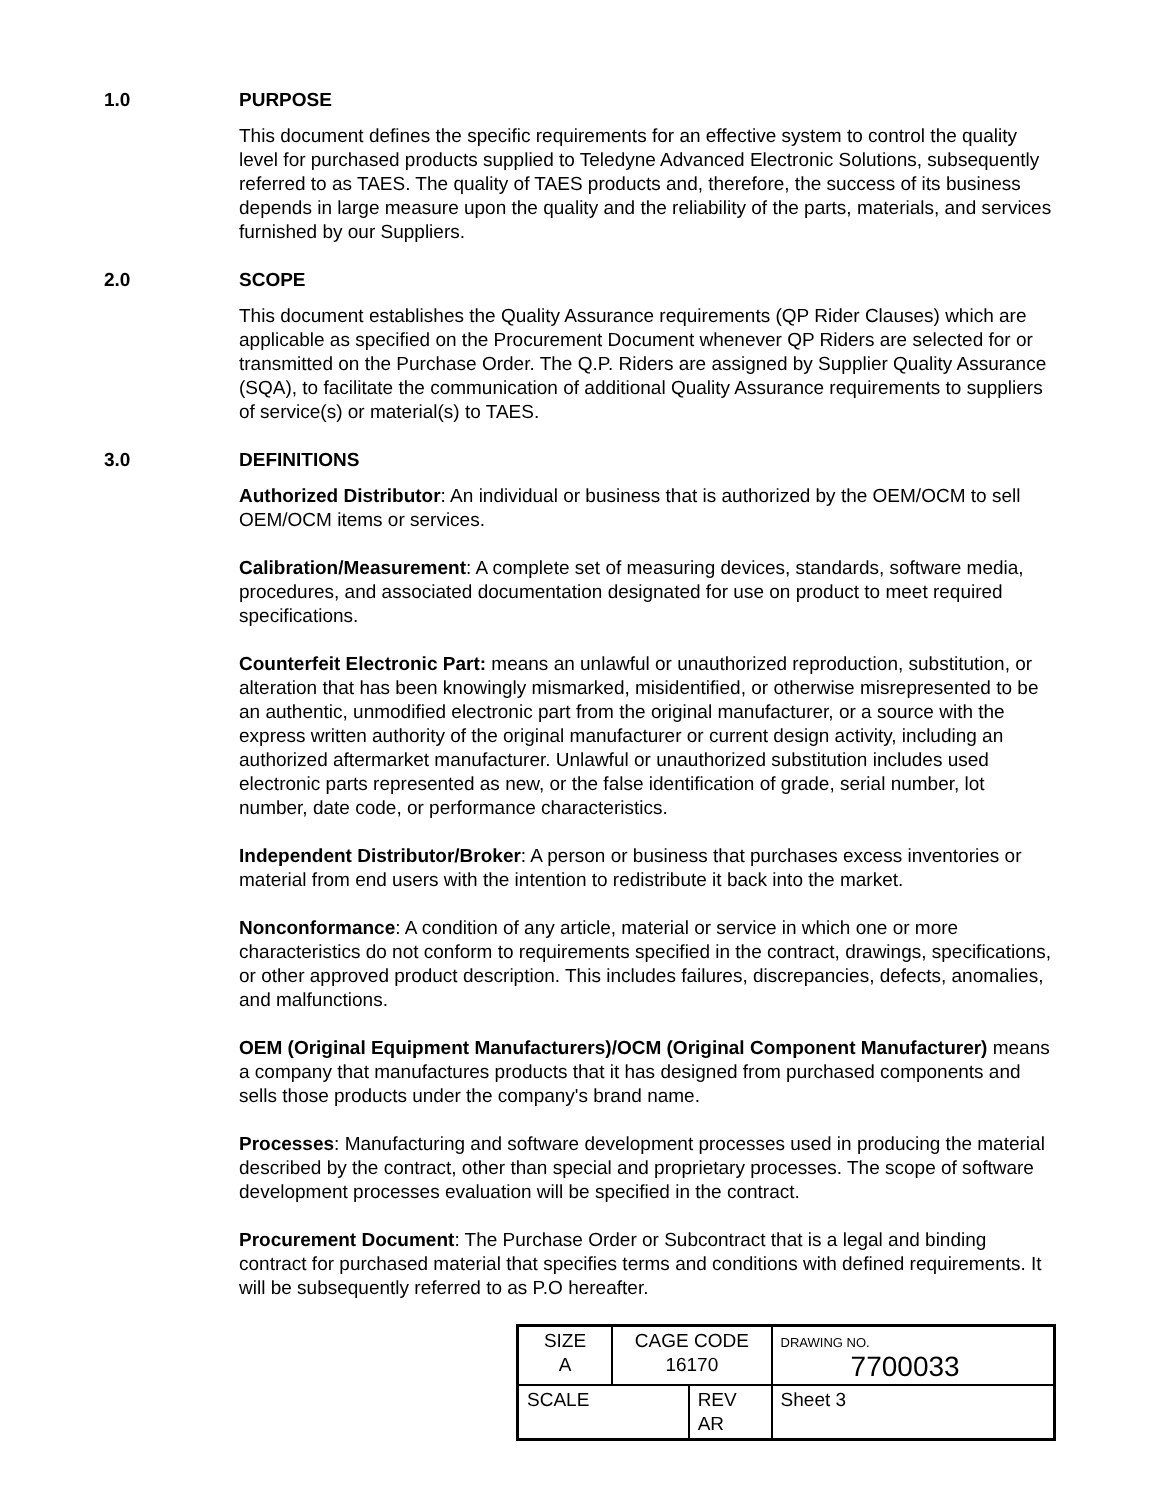1.0 PURPOSE
This document defines the specific requirements for an effective system to control the quality level for purchased products supplied to Teledyne Advanced Electronic Solutions, subsequently referred to as TAES. The quality of TAES products and, therefore, the success of its business depends in large measure upon the quality and the reliability of the parts, materials, and services furnished by our Suppliers.
2.0 SCOPE
This document establishes the Quality Assurance requirements (QP Rider Clauses) which are applicable as specified on the Procurement Document whenever QP Riders are selected for or transmitted on the Purchase Order. The Q.P. Riders are assigned by Supplier Quality Assurance (SQA), to facilitate the communication of additional Quality Assurance requirements to suppliers of service(s) or material(s) to TAES.
3.0 DEFINITIONS
Authorized Distributor: An individual or business that is authorized by the OEM/OCM to sell OEM/OCM items or services.
Calibration/Measurement: A complete set of measuring devices, standards, software media, procedures, and associated documentation designated for use on product to meet required specifications.
Counterfeit Electronic Part: means an unlawful or unauthorized reproduction, substitution, or alteration that has been knowingly mismarked, misidentified, or otherwise misrepresented to be an authentic, unmodified electronic part from the original manufacturer, or a source with the express written authority of the original manufacturer or current design activity, including an authorized aftermarket manufacturer. Unlawful or unauthorized substitution includes used electronic parts represented as new, or the false identification of grade, serial number, lot number, date code, or performance characteristics.
Independent Distributor/Broker: A person or business that purchases excess inventories or material from end users with the intention to redistribute it back into the market.
Nonconformance: A condition of any article, material or service in which one or more characteristics do not conform to requirements specified in the contract, drawings, specifications, or other approved product description. This includes failures, discrepancies, defects, anomalies, and malfunctions.
OEM (Original Equipment Manufacturers)/OCM (Original Component Manufacturer) means a company that manufactures products that it has designed from purchased components and sells those products under the company's brand name.
Processes: Manufacturing and software development processes used in producing the material described by the contract, other than special and proprietary processes. The scope of software development processes evaluation will be specified in the contract.
Procurement Document: The Purchase Order or Subcontract that is a legal and binding contract for purchased material that specifies terms and conditions with defined requirements. It will be subsequently referred to as P.O hereafter.
| SIZE A | CAGE CODE 16170 | | DRAWING NO. 7700033 | |
| SCALE | | REV AR | | Sheet 3 |